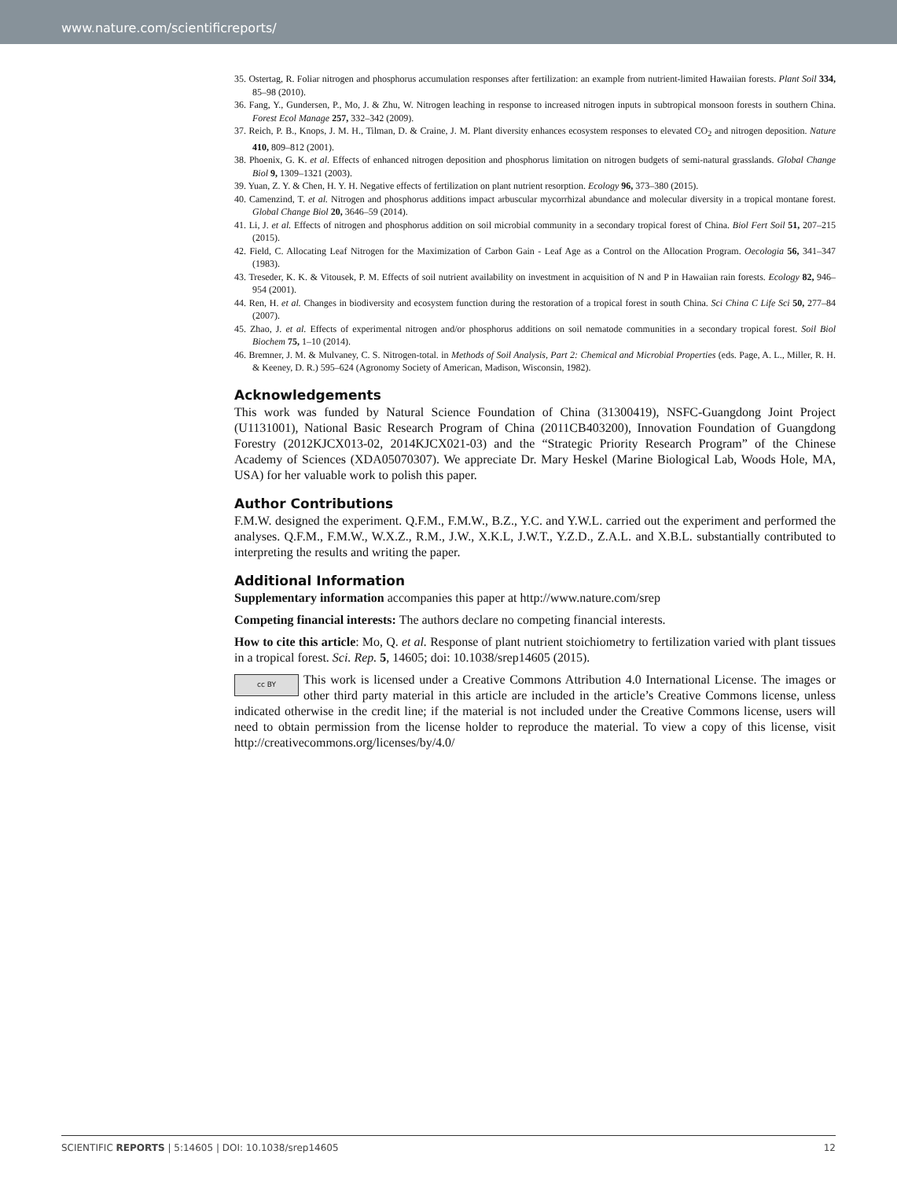www.nature.com/scientificreports/
35. Ostertag, R. Foliar nitrogen and phosphorus accumulation responses after fertilization: an example from nutrient-limited Hawaiian forests. Plant Soil 334, 85–98 (2010).
36. Fang, Y., Gundersen, P., Mo, J. & Zhu, W. Nitrogen leaching in response to increased nitrogen inputs in subtropical monsoon forests in southern China. Forest Ecol Manage 257, 332–342 (2009).
37. Reich, P. B., Knops, J. M. H., Tilman, D. & Craine, J. M. Plant diversity enhances ecosystem responses to elevated CO<sub>2</sub> and nitrogen deposition. Nature 410, 809–812 (2001).
38. Phoenix, G. K. et al. Effects of enhanced nitrogen deposition and phosphorus limitation on nitrogen budgets of semi-natural grasslands. Global Change Biol 9, 1309–1321 (2003).
39. Yuan, Z. Y. & Chen, H. Y. H. Negative effects of fertilization on plant nutrient resorption. Ecology 96, 373–380 (2015).
40. Camenzind, T. et al. Nitrogen and phosphorus additions impact arbuscular mycorrhizal abundance and molecular diversity in a tropical montane forest. Global Change Biol 20, 3646–59 (2014).
41. Li, J. et al. Effects of nitrogen and phosphorus addition on soil microbial community in a secondary tropical forest of China. Biol Fert Soil 51, 207–215 (2015).
42. Field, C. Allocating Leaf Nitrogen for the Maximization of Carbon Gain - Leaf Age as a Control on the Allocation Program. Oecologia 56, 341–347 (1983).
43. Treseder, K. K. & Vitousek, P. M. Effects of soil nutrient availability on investment in acquisition of N and P in Hawaiian rain forests. Ecology 82, 946–954 (2001).
44. Ren, H. et al. Changes in biodiversity and ecosystem function during the restoration of a tropical forest in south China. Sci China C Life Sci 50, 277–84 (2007).
45. Zhao, J. et al. Effects of experimental nitrogen and/or phosphorus additions on soil nematode communities in a secondary tropical forest. Soil Biol Biochem 75, 1–10 (2014).
46. Bremner, J. M. & Mulvaney, C. S. Nitrogen-total. in Methods of Soil Analysis, Part 2: Chemical and Microbial Properties (eds. Page, A. L., Miller, R. H. & Keeney, D. R.) 595–624 (Agronomy Society of American, Madison, Wisconsin, 1982).
Acknowledgements
This work was funded by Natural Science Foundation of China (31300419), NSFC-Guangdong Joint Project (U1131001), National Basic Research Program of China (2011CB403200), Innovation Foundation of Guangdong Forestry (2012KJCX013-02, 2014KJCX021-03) and the “Strategic Priority Research Program” of the Chinese Academy of Sciences (XDA05070307). We appreciate Dr. Mary Heskel (Marine Biological Lab, Woods Hole, MA, USA) for her valuable work to polish this paper.
Author Contributions
F.M.W. designed the experiment. Q.F.M., F.M.W., B.Z., Y.C. and Y.W.L. carried out the experiment and performed the analyses. Q.F.M., F.M.W., W.X.Z., R.M., J.W., X.K.L, J.W.T., Y.Z.D., Z.A.L. and X.B.L. substantially contributed to interpreting the results and writing the paper.
Additional Information
Supplementary information accompanies this paper at http://www.nature.com/srep
Competing financial interests: The authors declare no competing financial interests.
How to cite this article: Mo, Q. et al. Response of plant nutrient stoichiometry to fertilization varied with plant tissues in a tropical forest. Sci. Rep. 5, 14605; doi: 10.1038/srep14605 (2015).
cc BY This work is licensed under a Creative Commons Attribution 4.0 International License. The images or other third party material in this article are included in the article’s Creative Commons license, unless indicated otherwise in the credit line; if the material is not included under the Creative Commons license, users will need to obtain permission from the license holder to reproduce the material. To view a copy of this license, visit http://creativecommons.org/licenses/by/4.0/
SCIENTIFIC REPORTS | 5:14605 | DOI: 10.1038/srep14605 12